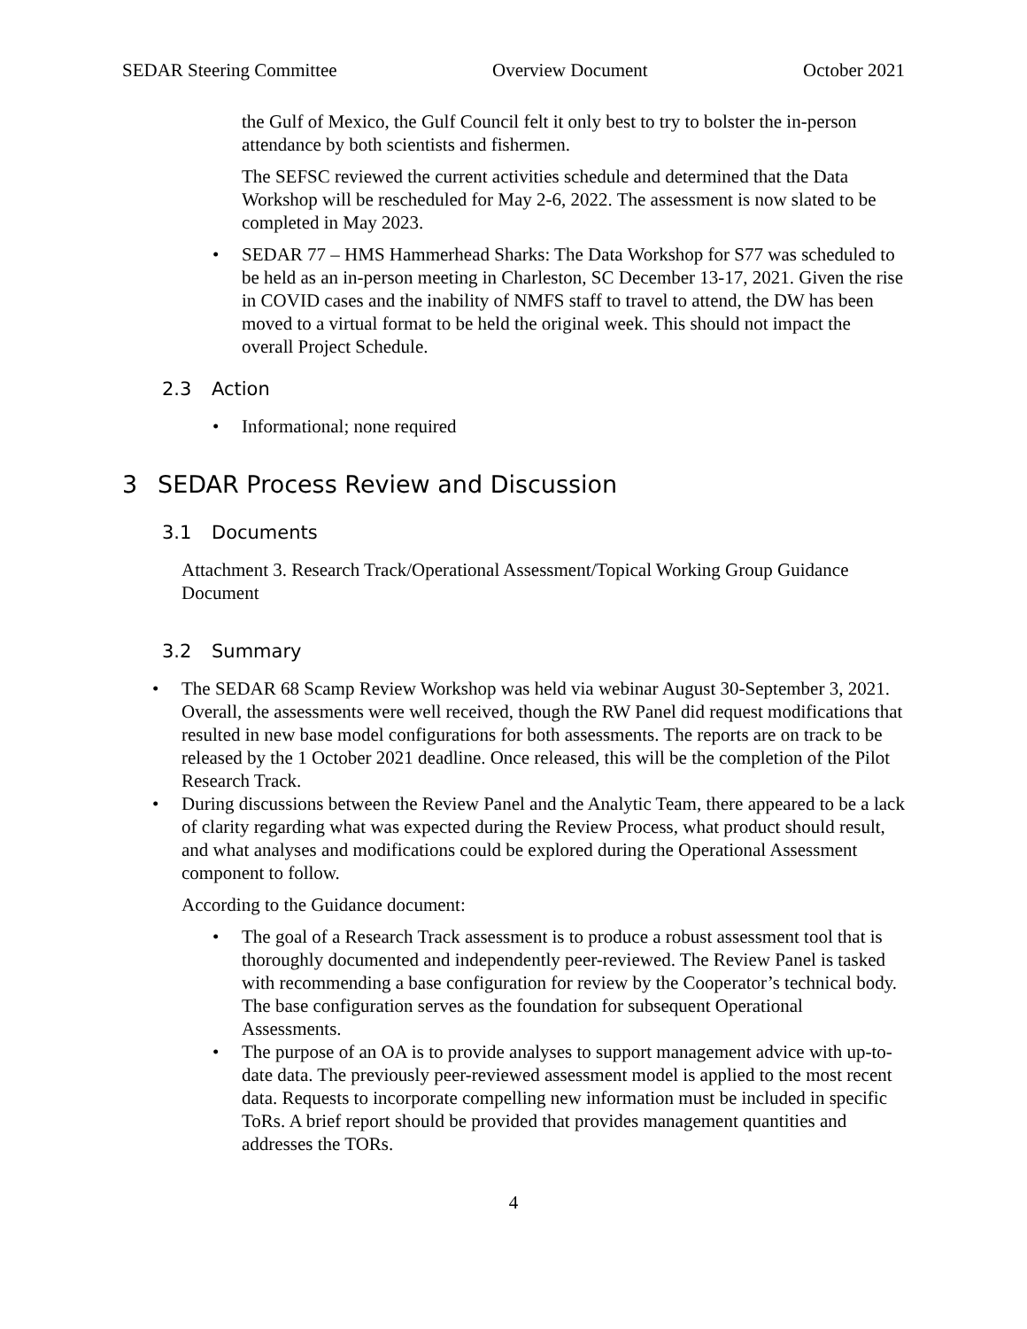SEDAR Steering Committee Overview Document October 2021
the Gulf of Mexico, the Gulf Council felt it only best to try to bolster the in-person attendance by both scientists and fishermen.
The SEFSC reviewed the current activities schedule and determined that the Data Workshop will be rescheduled for May 2-6, 2022. The assessment is now slated to be completed in May 2023.
SEDAR 77 – HMS Hammerhead Sharks: The Data Workshop for S77 was scheduled to be held as an in-person meeting in Charleston, SC December 13-17, 2021. Given the rise in COVID cases and the inability of NMFS staff to travel to attend, the DW has been moved to a virtual format to be held the original week. This should not impact the overall Project Schedule.
2.3 Action
Informational; none required
3 SEDAR Process Review and Discussion
3.1 Documents
Attachment 3. Research Track/Operational Assessment/Topical Working Group Guidance Document
3.2 Summary
The SEDAR 68 Scamp Review Workshop was held via webinar August 30-September 3, 2021. Overall, the assessments were well received, though the RW Panel did request modifications that resulted in new base model configurations for both assessments. The reports are on track to be released by the 1 October 2021 deadline. Once released, this will be the completion of the Pilot Research Track.
During discussions between the Review Panel and the Analytic Team, there appeared to be a lack of clarity regarding what was expected during the Review Process, what product should result, and what analyses and modifications could be explored during the Operational Assessment component to follow.
According to the Guidance document:
The goal of a Research Track assessment is to produce a robust assessment tool that is thoroughly documented and independently peer-reviewed. The Review Panel is tasked with recommending a base configuration for review by the Cooperator’s technical body. The base configuration serves as the foundation for subsequent Operational Assessments.
The purpose of an OA is to provide analyses to support management advice with up-to-date data. The previously peer-reviewed assessment model is applied to the most recent data. Requests to incorporate compelling new information must be included in specific ToRs. A brief report should be provided that provides management quantities and addresses the TORs.
4